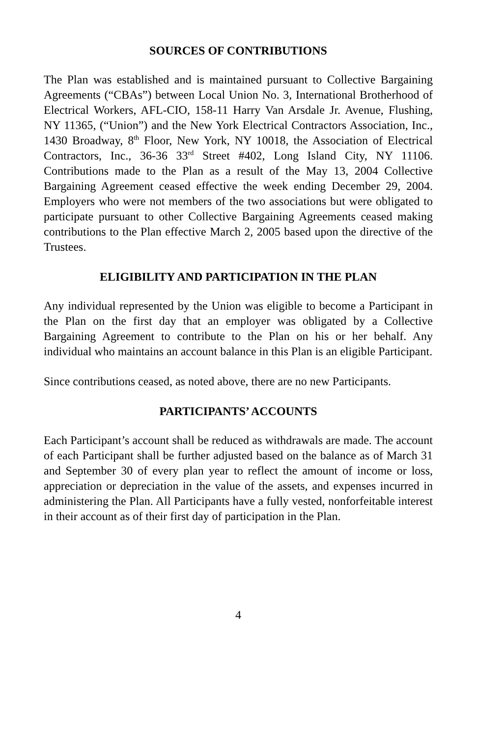SOURCES OF CONTRIBUTIONS
The Plan was established and is maintained pursuant to Collective Bargaining Agreements (“CBAs”) between Local Union No. 3, International Brotherhood of Electrical Workers, AFL-CIO, 158-11 Harry Van Arsdale Jr. Avenue, Flushing, NY 11365, (“Union”) and the New York Electrical Contractors Association, Inc., 1430 Broadway, 8<sup>th</sup> Floor, New York, NY 10018, the Association of Electrical Contractors, Inc., 36-36 33<sup>rd</sup> Street #402, Long Island City, NY 11106. Contributions made to the Plan as a result of the May 13, 2004 Collective Bargaining Agreement ceased effective the week ending December 29, 2004. Employers who were not members of the two associations but were obligated to participate pursuant to other Collective Bargaining Agreements ceased making contributions to the Plan effective March 2, 2005 based upon the directive of the Trustees.
ELIGIBILITY AND PARTICIPATION IN THE PLAN
Any individual represented by the Union was eligible to become a Participant in the Plan on the first day that an employer was obligated by a Collective Bargaining Agreement to contribute to the Plan on his or her behalf. Any individual who maintains an account balance in this Plan is an eligible Participant.
Since contributions ceased, as noted above, there are no new Participants.
PARTICIPANTS’ ACCOUNTS
Each Participant’s account shall be reduced as withdrawals are made. The account of each Participant shall be further adjusted based on the balance as of March 31 and September 30 of every plan year to reflect the amount of income or loss, appreciation or depreciation in the value of the assets, and expenses incurred in administering the Plan. All Participants have a fully vested, nonforfeitable interest in their account as of their first day of participation in the Plan.
4